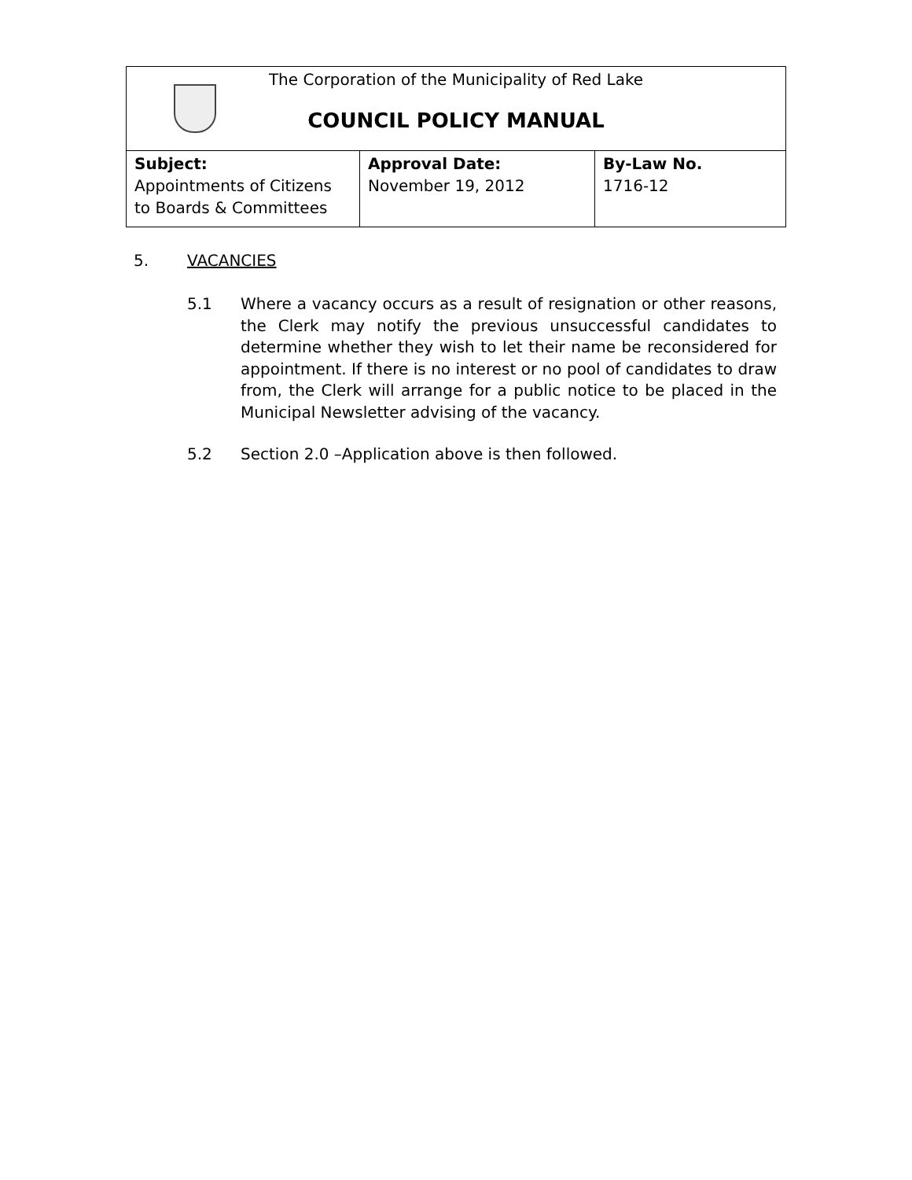| The Corporation of the Municipality of Red Lake COUNCIL POLICY MANUAL | | |
| Subject: Appointments of Citizens to Boards & Committees | Approval Date: November 19, 2012 | By-Law No. 1716-12 |
5. VACANCIES
5.1 Where a vacancy occurs as a result of resignation or other reasons, the Clerk may notify the previous unsuccessful candidates to determine whether they wish to let their name be reconsidered for appointment. If there is no interest or no pool of candidates to draw from, the Clerk will arrange for a public notice to be placed in the Municipal Newsletter advising of the vacancy.
5.2 Section 2.0 –Application above is then followed.